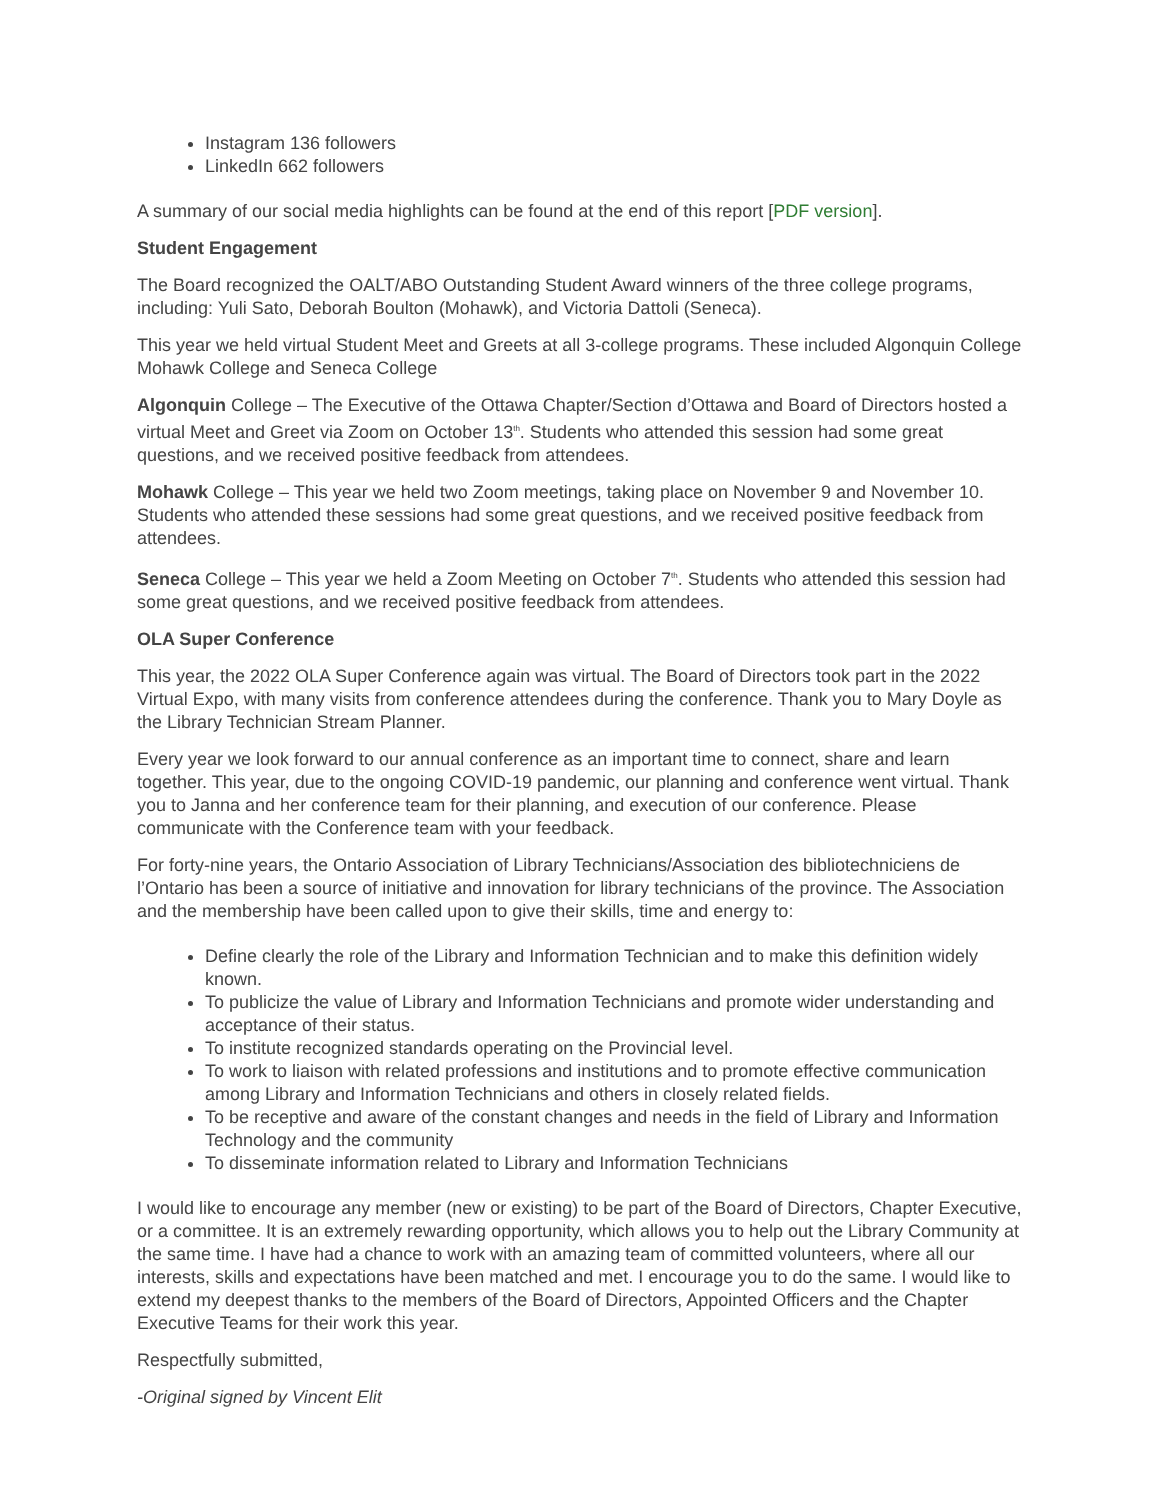Instagram 136 followers
LinkedIn 662 followers
A summary of our social media highlights can be found at the end of this report [PDF version].
Student Engagement
The Board recognized the OALT/ABO Outstanding Student Award winners of the three college programs, including: Yuli Sato, Deborah Boulton (Mohawk), and Victoria Dattoli (Seneca).
This year we held virtual Student Meet and Greets at all 3-college programs. These included Algonquin College Mohawk College and Seneca College
Algonquin College – The Executive of the Ottawa Chapter/Section d’Ottawa and Board of Directors hosted a virtual Meet and Greet via Zoom on October 13<sup>th</sup>. Students who attended this session had some great questions, and we received positive feedback from attendees.
Mohawk College – This year we held two Zoom meetings, taking place on November 9 and November 10. Students who attended these sessions had some great questions, and we received positive feedback from attendees.
Seneca College – This year we held a Zoom Meeting on October 7<sup>th</sup>. Students who attended this session had some great questions, and we received positive feedback from attendees.
OLA Super Conference
This year, the 2022 OLA Super Conference again was virtual. The Board of Directors took part in the 2022 Virtual Expo, with many visits from conference attendees during the conference. Thank you to Mary Doyle as the Library Technician Stream Planner.
Every year we look forward to our annual conference as an important time to connect, share and learn together. This year, due to the ongoing COVID-19 pandemic, our planning and conference went virtual. Thank you to Janna and her conference team for their planning, and execution of our conference. Please communicate with the Conference team with your feedback.
For forty-nine years, the Ontario Association of Library Technicians/Association des bibliotechniciens de l’Ontario has been a source of initiative and innovation for library technicians of the province. The Association and the membership have been called upon to give their skills, time and energy to:
Define clearly the role of the Library and Information Technician and to make this definition widely known.
To publicize the value of Library and Information Technicians and promote wider understanding and acceptance of their status.
To institute recognized standards operating on the Provincial level.
To work to liaison with related professions and institutions and to promote effective communication among Library and Information Technicians and others in closely related fields.
To be receptive and aware of the constant changes and needs in the field of Library and Information Technology and the community
To disseminate information related to Library and Information Technicians
I would like to encourage any member (new or existing) to be part of the Board of Directors, Chapter Executive, or a committee. It is an extremely rewarding opportunity, which allows you to help out the Library Community at the same time. I have had a chance to work with an amazing team of committed volunteers, where all our interests, skills and expectations have been matched and met. I encourage you to do the same. I would like to extend my deepest thanks to the members of the Board of Directors, Appointed Officers and the Chapter Executive Teams for their work this year.
Respectfully submitted,
-Original signed by Vincent Elit